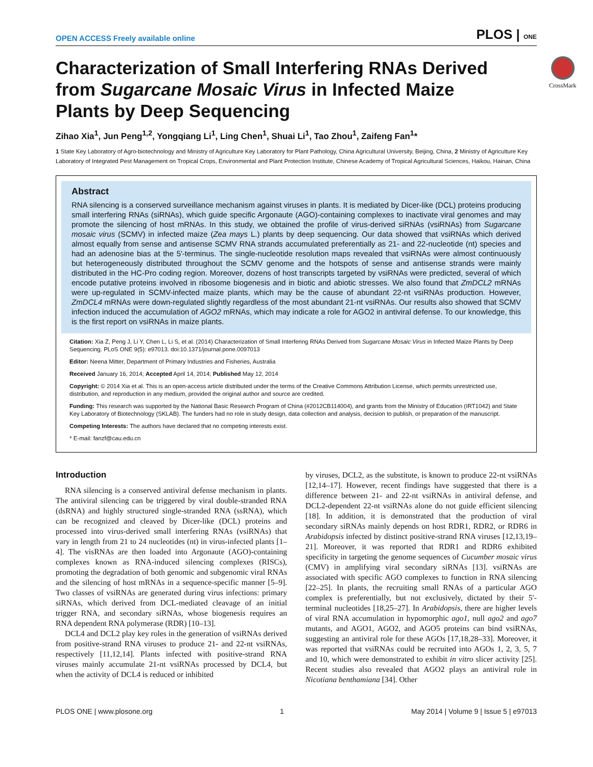CrossMark
OPEN ACCESS Freely available online PLOS | ONE
Characterization of Small Interfering RNAs Derived from Sugarcane Mosaic Virus in Infected Maize Plants by Deep Sequencing
Zihao Xia<sup>1</sup>, Jun Peng<sup>1,2</sup>, Yongqiang Li<sup>1</sup>, Ling Chen<sup>1</sup>, Shuai Li<sup>1</sup>, Tao Zhou<sup>1</sup>, Zaifeng Fan<sup>1</sup>*
1 State Key Laboratory of Agro-biotechnology and Ministry of Agriculture Key Laboratory for Plant Pathology, China Agricultural University, Beijing, China, 2 Ministry of Agriculture Key Laboratory of Integrated Pest Management on Tropical Crops, Environmental and Plant Protection Institute, Chinese Academy of Tropical Agricultural Sciences, Haikou, Hainan, China
Abstract
RNA silencing is a conserved surveillance mechanism against viruses in plants. It is mediated by Dicer-like (DCL) proteins producing small interfering RNAs (siRNAs), which guide specific Argonaute (AGO)-containing complexes to inactivate viral genomes and may promote the silencing of host mRNAs. In this study, we obtained the profile of virus-derived siRNAs (vsiRNAs) from Sugarcane mosaic virus (SCMV) in infected maize (Zea mays L.) plants by deep sequencing. Our data showed that vsiRNAs which derived almost equally from sense and antisense SCMV RNA strands accumulated preferentially as 21- and 22-nucleotide (nt) species and had an adenosine bias at the 5′-terminus. The single-nucleotide resolution maps revealed that vsiRNAs were almost continuously but heterogeneously distributed throughout the SCMV genome and the hotspots of sense and antisense strands were mainly distributed in the HC-Pro coding region. Moreover, dozens of host transcripts targeted by vsiRNAs were predicted, several of which encode putative proteins involved in ribosome biogenesis and in biotic and abiotic stresses. We also found that ZmDCL2 mRNAs were up-regulated in SCMV-infected maize plants, which may be the cause of abundant 22-nt vsiRNAs production. However, ZmDCL4 mRNAs were down-regulated slightly regardless of the most abundant 21-nt vsiRNAs. Our results also showed that SCMV infection induced the accumulation of AGO2 mRNAs, which may indicate a role for AGO2 in antiviral defense. To our knowledge, this is the first report on vsiRNAs in maize plants.
Citation: Xia Z, Peng J, Li Y, Chen L, Li S, et al. (2014) Characterization of Small Interfering RNAs Derived from Sugarcane Mosaic Virus in Infected Maize Plants by Deep Sequencing. PLoS ONE 9(5): e97013. doi:10.1371/journal.pone.0097013
Editor: Neena Mitter, Department of Primary Industries and Fisheries, Australia
Received January 16, 2014; Accepted April 14, 2014; Published May 12, 2014
Copyright: © 2014 Xia et al. This is an open-access article distributed under the terms of the Creative Commons Attribution License, which permits unrestricted use, distribution, and reproduction in any medium, provided the original author and source are credited.
Funding: This research was supported by the National Basic Research Program of China (#2012CB114004), and grants from the Ministry of Education (IRT1042) and State Key Laboratory of Biotechnology (SKLAB). The funders had no role in study design, data collection and analysis, decision to publish, or preparation of the manuscript.
Competing Interests: The authors have declared that no competing interests exist.
* E-mail: fanzf@cau.edu.cn
Introduction
RNA silencing is a conserved antiviral defense mechanism in plants. The antiviral silencing can be triggered by viral double-stranded RNA (dsRNA) and highly structured single-stranded RNA (ssRNA), which can be recognized and cleaved by Dicer-like (DCL) proteins and processed into virus-derived small interfering RNAs (vsiRNAs) that vary in length from 21 to 24 nucleotides (nt) in virus-infected plants [1–4]. The visRNAs are then loaded into Argonaute (AGO)-containing complexes known as RNA-induced silencing complexes (RISCs), promoting the degradation of both genomic and subgenomic viral RNAs and the silencing of host mRNAs in a sequence-specific manner [5–9]. Two classes of vsiRNAs are generated during virus infections: primary siRNAs, which derived from DCL-mediated cleavage of an initial trigger RNA, and secondary siRNAs, whose biogenesis requires an RNA dependent RNA polymerase (RDR) [10–13].
DCL4 and DCL2 play key roles in the generation of vsiRNAs derived from positive-strand RNA viruses to produce 21- and 22-nt vsiRNAs, respectively [11,12,14]. Plants infected with positive-strand RNA viruses mainly accumulate 21-nt vsiRNAs processed by DCL4, but when the activity of DCL4 is reduced or inhibited
by viruses, DCL2, as the substitute, is known to produce 22-nt vsiRNAs [12,14–17]. However, recent findings have suggested that there is a difference between 21- and 22-nt vsiRNAs in antiviral defense, and DCL2-dependent 22-nt vsiRNAs alone do not guide efficient silencing [18]. In addition, it is demonstrated that the production of viral secondary siRNAs mainly depends on host RDR1, RDR2, or RDR6 in Arabidopsis infected by distinct positive-strand RNA viruses [12,13,19–21]. Moreover, it was reported that RDR1 and RDR6 exhibited specificity in targeting the genome sequences of Cucumber mosaic virus (CMV) in amplifying viral secondary siRNAs [13]. vsiRNAs are associated with specific AGO complexes to function in RNA silencing [22–25]. In plants, the recruiting small RNAs of a particular AGO complex is preferentially, but not exclusively, dictated by their 5′-terminal nucleotides [18,25–27]. In Arabidopsis, there are higher levels of viral RNA accumulation in hypomorphic ago1, null ago2 and ago7 mutants, and AGO1, AGO2, and AGO5 proteins can bind vsiRNAs, suggesting an antiviral role for these AGOs [17,18,28–33]. Moreover, it was reported that vsiRNAs could be recruited into AGOs 1, 2, 3, 5, 7 and 10, which were demonstrated to exhibit in vitro slicer activity [25]. Recent studies also revealed that AGO2 plays an antiviral role in Nicotiana benthamiana [34]. Other
PLOS ONE | www.plosone.org 1 May 2014 | Volume 9 | Issue 5 | e97013